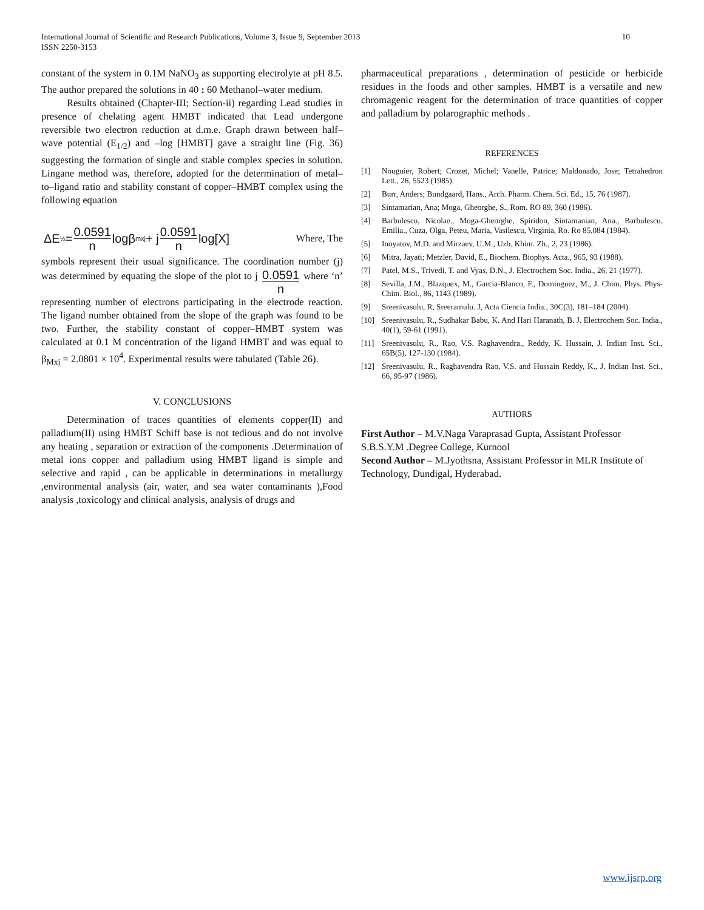10 International Journal of Scientific and Research Publications, Volume 3, Issue 9, September 2013
ISSN 2250-3153
constant of the system in 0.1M NaNO<sub>3</sub> as supporting electrolyte at pH 8.5. The author prepared the solutions in 40 : 60 Methanol–water medium.
Results obtained (Chapter-III; Section-ii) regarding Lead studies in presence of chelating agent HMBT indicated that Lead undergone reversible two electron reduction at d.m.e. Graph drawn between half–wave potential (E<sub>1/2</sub>) and –log [HMBT] gave a straight line (Fig. 36) suggesting the formation of single and stable complex species in solution. Lingane method was, therefore, adopted for the determination of metal–to–ligand ratio and stability constant of copper–HMBT complex using the following equation
ΔE<sub>½</sub> = 0.0591 n logβ<sub>mxj</sub> + j 0.0591 n log[X] Where, The
symbols represent their usual significance. The coordination number (j) was determined by equating the slope of the plot to j 0.0591 n where ‘n’ representing number of electrons participating in the electrode reaction. The ligand number obtained from the slope of the graph was found to be two. Further, the stability constant of copper–HMBT system was calculated at 0.1 M concentration of the ligand HMBT and was equal to β<sub>Mxj</sub> = 2.0801 × 10<sup>4</sup>. Experimental results were tabulated (Table 26).
V. CONCLUSIONS
Determination of traces quantities of elements copper(II) and palladium(II) using HMBT Schiff base is not tedious and do not involve any heating , separation or extraction of the components .Determination of metal ions copper and palladium using HMBT ligand is simple and selective and rapid , can be applicable in determinations in metallurgy ,environmental analysis (air, water, and sea water contaminants ),Food analysis ,toxicology and clinical analysis, analysis of drugs and
pharmaceutical preparations , determination of pesticide or herbicide residues in the foods and other samples. HMBT is a versatile and new chromagenic reagent for the determination of trace quantities of copper and palladium by polarographic methods .
REFERENCES
[1] Nouguier, Robert; Crozet, Michel; Vanelle, Patrice; Maldonado, Jose; Tetrahedron Lett., 26, 5523 (1985).
[2] Burr, Anders; Bundgaard, Hans., Arch. Pharm. Chem. Sci. Ed., 15, 76 (1987).
[3] Sintamarian, Ana; Moga, Gheorghe, S., Rom. RO 89, 360 (1986).
[4] Barbulescu, Nicolae., Moga-Gheorghe, Spiridon, Sintamanian, Ana., Barbulescu, Emilia., Cuza, Olga, Peteu, Maria, Vasilescu, Virginia, Ro. Ro 85,084 (1984).
[5] Inoyatov, M.D. and Mirzaev, U.M., Uzb. Khim. Zh., 2, 23 (1986).
[6] Mitra, Jayati; Metzler, David, E., Biochem. Biophys. Acta., 965, 93 (1988).
[7] Patel, M.S., Trivedi, T. and Vyas, D.N., J. Electrochem Soc. India., 26, 21 (1977).
[8] Sevilla, J.M., Blazquex, M., Garcia-Blanco, F., Dominguez, M., J. Chim. Phys. Phys-Chim. Biol., 86, 1143 (1989).
[9] Sreenivasulu, R, Sreeramulu. J, Acta Ciencia India., 30C(3), 181–184 (2004).
[10] Sreenivasulu, R., Sudhakar Babu, K. And Hari Haranath, B. J. Electrochem Soc. India., 40(1), 59-61 (1991).
[11] Sreenivasulu, R., Rao, V.S. Raghavendra., Reddy, K. Hussain, J. Indian Inst. Sci., 65B(5), 127-130 (1984).
[12] Sreenivasulu, R., Raghavendra Rao, V.S. and Hussain Reddy, K., J. Indian Inst. Sci., 66, 95-97 (1986).
AUTHORS
First Author – M.V.Naga Varaprasad Gupta, Assistant Professor S.B.S.Y.M .Degree College, Kurnool
Second Author – M.Jyothsna, Assistant Professor in MLR Institute of Technology, Dundigal, Hyderabad.
www.ijsrp.org